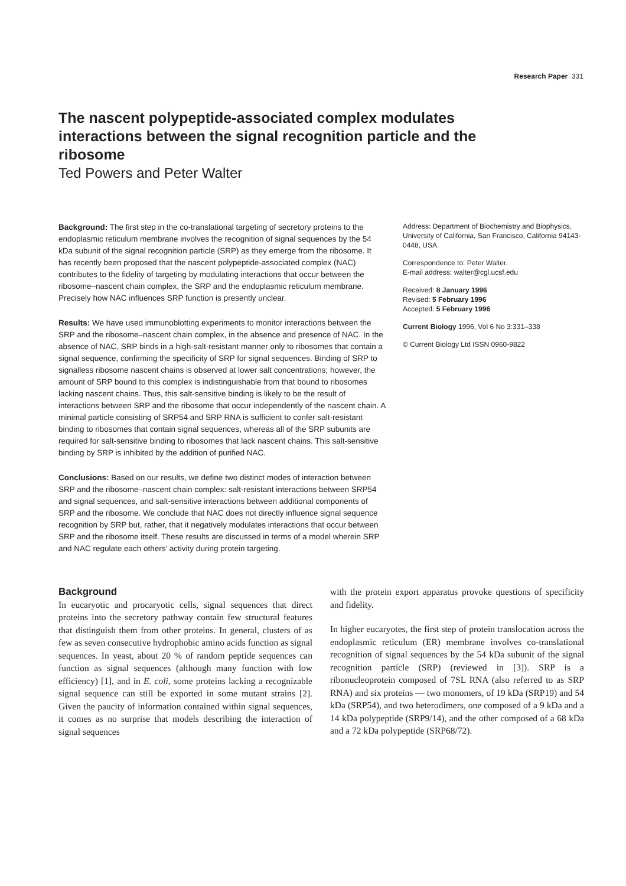Research Paper 331
The nascent polypeptide-associated complex modulates interactions between the signal recognition particle and the ribosome
Ted Powers and Peter Walter
Background: The first step in the co-translational targeting of secretory proteins to the endoplasmic reticulum membrane involves the recognition of signal sequences by the 54 kDa subunit of the signal recognition particle (SRP) as they emerge from the ribosome. It has recently been proposed that the nascent polypeptide-associated complex (NAC) contributes to the fidelity of targeting by modulating interactions that occur between the ribosome–nascent chain complex, the SRP and the endoplasmic reticulum membrane. Precisely how NAC influences SRP function is presently unclear.
Results: We have used immunoblotting experiments to monitor interactions between the SRP and the ribosome–nascent chain complex, in the absence and presence of NAC. In the absence of NAC, SRP binds in a high-salt-resistant manner only to ribosomes that contain a signal sequence, confirming the specificity of SRP for signal sequences. Binding of SRP to signalless ribosome nascent chains is observed at lower salt concentrations; however, the amount of SRP bound to this complex is indistinguishable from that bound to ribosomes lacking nascent chains. Thus, this salt-sensitive binding is likely to be the result of interactions between SRP and the ribosome that occur independently of the nascent chain. A minimal particle consisting of SRP54 and SRP RNA is sufficient to confer salt-resistant binding to ribosomes that contain signal sequences, whereas all of the SRP subunits are required for salt-sensitive binding to ribosomes that lack nascent chains. This salt-sensitive binding by SRP is inhibited by the addition of purified NAC.
Conclusions: Based on our results, we define two distinct modes of interaction between SRP and the ribosome–nascent chain complex: salt-resistant interactions between SRP54 and signal sequences, and salt-sensitive interactions between additional components of SRP and the ribosome. We conclude that NAC does not directly influence signal sequence recognition by SRP but, rather, that it negatively modulates interactions that occur between SRP and the ribosome itself. These results are discussed in terms of a model wherein SRP and NAC regulate each others’ activity during protein targeting.
Address: Department of Biochemistry and Biophysics, University of California, San Francisco, California 94143-0448, USA.
Correspondence to: Peter Walter.
E-mail address: walter@cgl.ucsf.edu
Received: 8 January 1996
Revised: 5 February 1996
Accepted: 5 February 1996
Current Biology 1996, Vol 6 No 3:331–338
© Current Biology Ltd ISSN 0960-9822
Background
In eucaryotic and procaryotic cells, signal sequences that direct proteins into the secretory pathway contain few structural features that distinguish them from other proteins. In general, clusters of as few as seven consecutive hydrophobic amino acids function as signal sequences. In yeast, about 20 % of random peptide sequences can function as signal sequences (although many function with low efficiency) [1], and in E. coli, some proteins lacking a recognizable signal sequence can still be exported in some mutant strains [2]. Given the paucity of information contained within signal sequences, it comes as no surprise that models describing the interaction of signal sequences
with the protein export apparatus provoke questions of specificity and fidelity.
In higher eucaryotes, the first step of protein translocation across the endoplasmic reticulum (ER) membrane involves co-translational recognition of signal sequences by the 54 kDa subunit of the signal recognition particle (SRP) (reviewed in [3]). SRP is a ribonucleoprotein composed of 7SL RNA (also referred to as SRP RNA) and six proteins — two monomers, of 19 kDa (SRP19) and 54 kDa (SRP54), and two heterodimers, one composed of a 9 kDa and a 14 kDa polypeptide (SRP9/14), and the other composed of a 68 kDa and a 72 kDa polypeptide (SRP68/72).